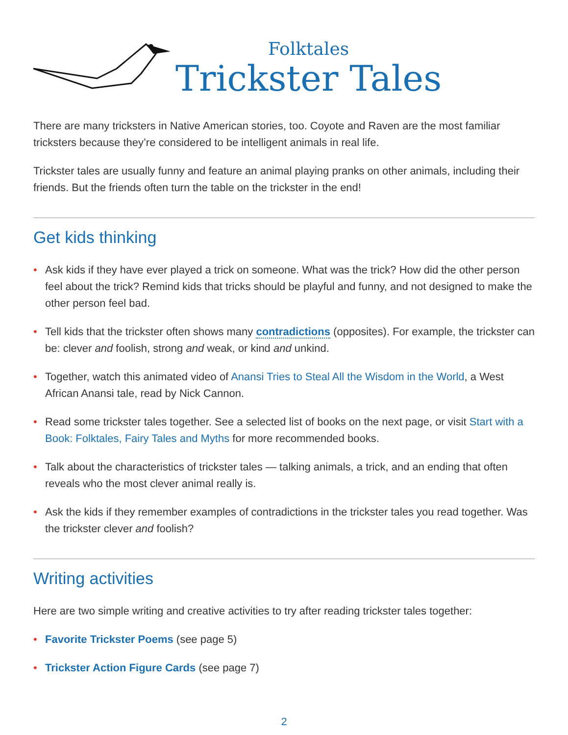Folktales
Trickster Tales
There are many tricksters in Native American stories, too. Coyote and Raven are the most familiar tricksters because they’re considered to be intelligent animals in real life.
Trickster tales are usually funny and feature an animal playing pranks on other animals, including their friends. But the friends often turn the table on the trickster in the end!
Get kids thinking
• Ask kids if they have ever played a trick on someone. What was the trick? How did the other person feel about the trick? Remind kids that tricks should be playful and funny, and not designed to make the other person feel bad.
• Tell kids that the trickster often shows many contradictions (opposites). For example, the trickster can be: clever and foolish, strong and weak, or kind and unkind.
• Together, watch this animated video of Anansi Tries to Steal All the Wisdom in the World, a West African Anansi tale, read by Nick Cannon.
• Read some trickster tales together. See a selected list of books on the next page, or visit Start with a Book: Folktales, Fairy Tales and Myths for more recommended books.
• Talk about the characteristics of trickster tales — talking animals, a trick, and an ending that often reveals who the most clever animal really is.
• Ask the kids if they remember examples of contradictions in the trickster tales you read together. Was the trickster clever and foolish?
Writing activities
Here are two simple writing and creative activities to try after reading trickster tales together:
• Favorite Trickster Poems (see page 5)
• Trickster Action Figure Cards (see page 7)
2